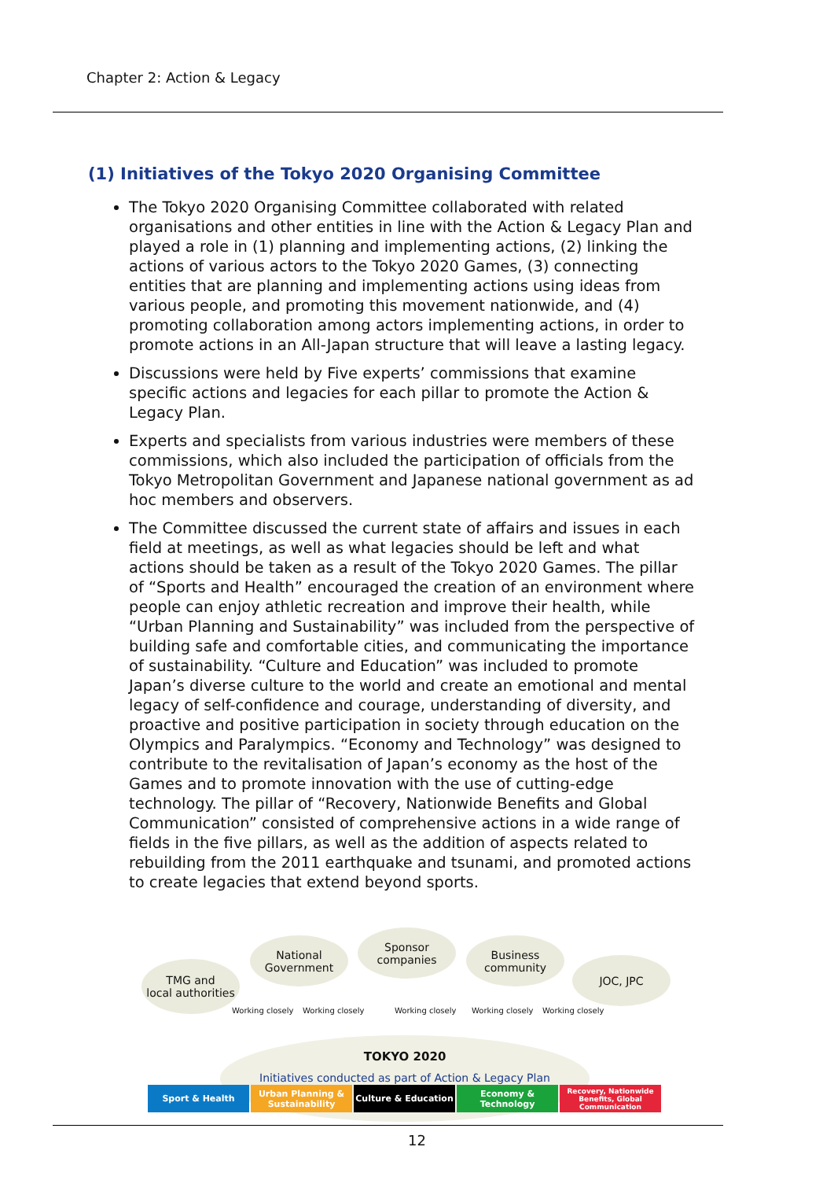Chapter 2: Action & Legacy
(1) Initiatives of the Tokyo 2020 Organising Committee
The Tokyo 2020 Organising Committee collaborated with related organisations and other entities in line with the Action & Legacy Plan and played a role in (1) planning and implementing actions, (2) linking the actions of various actors to the Tokyo 2020 Games, (3) connecting entities that are planning and implementing actions using ideas from various people, and promoting this movement nationwide, and (4) promoting collaboration among actors implementing actions, in order to promote actions in an All-Japan structure that will leave a lasting legacy.
Discussions were held by Five experts’ commissions that examine specific actions and legacies for each pillar to promote the Action & Legacy Plan.
Experts and specialists from various industries were members of these commissions, which also included the participation of officials from the Tokyo Metropolitan Government and Japanese national government as ad hoc members and observers.
The Committee discussed the current state of affairs and issues in each field at meetings, as well as what legacies should be left and what actions should be taken as a result of the Tokyo 2020 Games. The pillar of “Sports and Health” encouraged the creation of an environment where people can enjoy athletic recreation and improve their health, while “Urban Planning and Sustainability” was included from the perspective of building safe and comfortable cities, and communicating the importance of sustainability. “Culture and Education” was included to promote Japan’s diverse culture to the world and create an emotional and mental legacy of self-confidence and courage, understanding of diversity, and proactive and positive participation in society through education on the Olympics and Paralympics. “Economy and Technology” was designed to contribute to the revitalisation of Japan’s economy as the host of the Games and to promote innovation with the use of cutting-edge technology. The pillar of “Recovery, Nationwide Benefits and Global Communication” consisted of comprehensive actions in a wide range of fields in the five pillars, as well as the addition of aspects related to rebuilding from the 2011 earthquake and tsunami, and promoted actions to create legacies that extend beyond sports.
TMG and
local authorities
National
Government
Sponsor
companies
Business
community
JOC, JPC
Working closely Working closely Working closely Working closely Working closely
TOKYO 2020
Initiatives conducted as part of Action & Legacy Plan
Sport & Health Urban Planning & Sustainability
Culture & Education Economy & Technology
Recovery, Nationwide Benefits, Global Communication
12